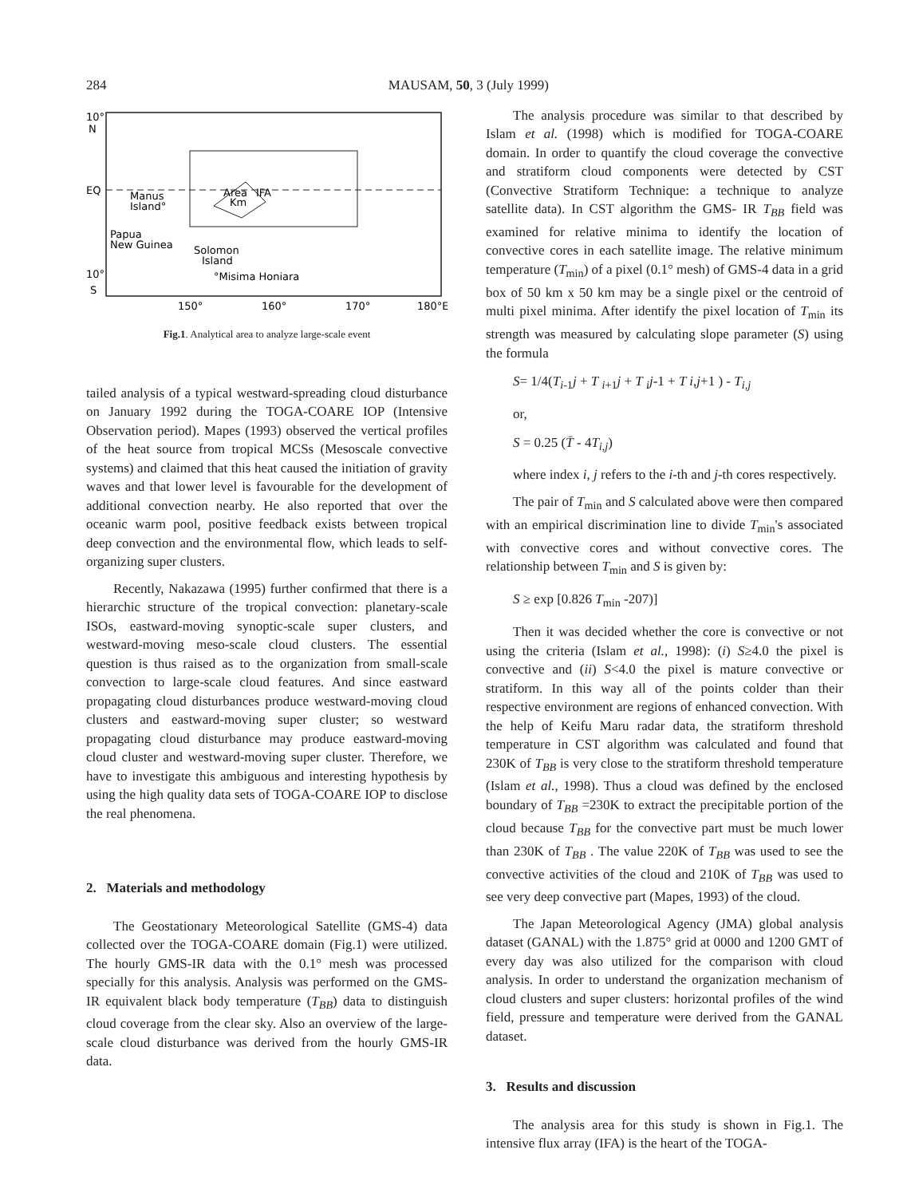284 MAUSAM, 50, 3 (July 1999)
10°
N
EQ
Manus
Island°
Papua
New Guinea
Area
IFA
Km
Solomon
Island
°Misima Honiara
10°
S
150°
160°
170°
180°E
Fig.1. Analytical area to analyze large-scale event
tailed analysis of a typical westward-spreading cloud disturbance on January 1992 during the TOGA-COARE IOP (Intensive Observation period). Mapes (1993) observed the vertical profiles of the heat source from tropical MCSs (Mesoscale convective systems) and claimed that this heat caused the initiation of gravity waves and that lower level is favourable for the development of additional convection nearby. He also reported that over the oceanic warm pool, positive feedback exists between tropical deep convection and the environmental flow, which leads to self-organizing super clusters.
Recently, Nakazawa (1995) further confirmed that there is a hierarchic structure of the tropical convection: planetary-scale ISOs, eastward-moving synoptic-scale super clusters, and westward-moving meso-scale cloud clusters. The essential question is thus raised as to the organization from small-scale convection to large-scale cloud features. And since eastward propagating cloud disturbances produce westward-moving cloud clusters and eastward-moving super cluster; so westward propagating cloud disturbance may produce eastward-moving cloud cluster and westward-moving super cluster. Therefore, we have to investigate this ambiguous and interesting hypothesis by using the high quality data sets of TOGA-COARE IOP to disclose the real phenomena.
2. Materials and methodology
The Geostationary Meteorological Satellite (GMS-4) data collected over the TOGA-COARE domain (Fig.1) were utilized. The hourly GMS-IR data with the 0.1° mesh was processed specially for this analysis. Analysis was performed on the GMS- IR equivalent black body temperature (T<sub>BB</sub>) data to distinguish cloud coverage from the clear sky. Also an overview of the large-scale cloud disturbance was derived from the hourly GMS-IR data.
The analysis procedure was similar to that described by Islam et al. (1998) which is modified for TOGA-COARE domain. In order to quantify the cloud coverage the convective and stratiform cloud components were detected by CST (Convective Stratiform Technique: a technique to analyze satellite data). In CST algorithm the GMS- IR T<sub>BB</sub> field was examined for relative minima to identify the location of convective cores in each satellite image. The relative minimum temperature (T<sub>min</sub>) of a pixel (0.1° mesh) of GMS-4 data in a grid box of 50 km x 50 km may be a single pixel or the centroid of multi pixel minima. After identify the pixel location of T<sub>min</sub> its strength was measured by calculating slope parameter (S) using the formula
S= 1/4(T<sub>i-1</sub>j + T <sub>i+1</sub>j + T <sub>i</sub>j-1 + T i,j+1 ) - T<sub>i,j</sub>
or,
S = 0.25 (T̄ - 4T<sub>i,j</sub>)
where index i, j refers to the i-th and j-th cores respectively.
The pair of T<sub>min</sub> and S calculated above were then compared with an empirical discrimination line to divide T<sub>min</sub>'s associated with convective cores and without convective cores. The relationship between T<sub>min</sub> and S is given by:
S ≥ exp [0.826 T<sub>min</sub> -207)]
Then it was decided whether the core is convective or not using the criteria (Islam et al., 1998): (i) S≥4.0 the pixel is convective and (ii) S<4.0 the pixel is mature convective or stratiform. In this way all of the points colder than their respective environment are regions of enhanced convection. With the help of Keifu Maru radar data, the stratiform threshold temperature in CST algorithm was calculated and found that 230K of T<sub>BB</sub> is very close to the stratiform threshold temperature (Islam et al., 1998). Thus a cloud was defined by the enclosed boundary of T<sub>BB</sub> =230K to extract the precipitable portion of the cloud because T<sub>BB</sub> for the convective part must be much lower than 230K of T<sub>BB</sub> . The value 220K of T<sub>BB</sub> was used to see the convective activities of the cloud and 210K of T<sub>BB</sub> was used to see very deep convective part (Mapes, 1993) of the cloud.
The Japan Meteorological Agency (JMA) global analysis dataset (GANAL) with the 1.875° grid at 0000 and 1200 GMT of every day was also utilized for the comparison with cloud analysis. In order to understand the organization mechanism of cloud clusters and super clusters: horizontal profiles of the wind field, pressure and temperature were derived from the GANAL dataset.
3. Results and discussion
The analysis area for this study is shown in Fig.1. The intensive flux array (IFA) is the heart of the TOGA-